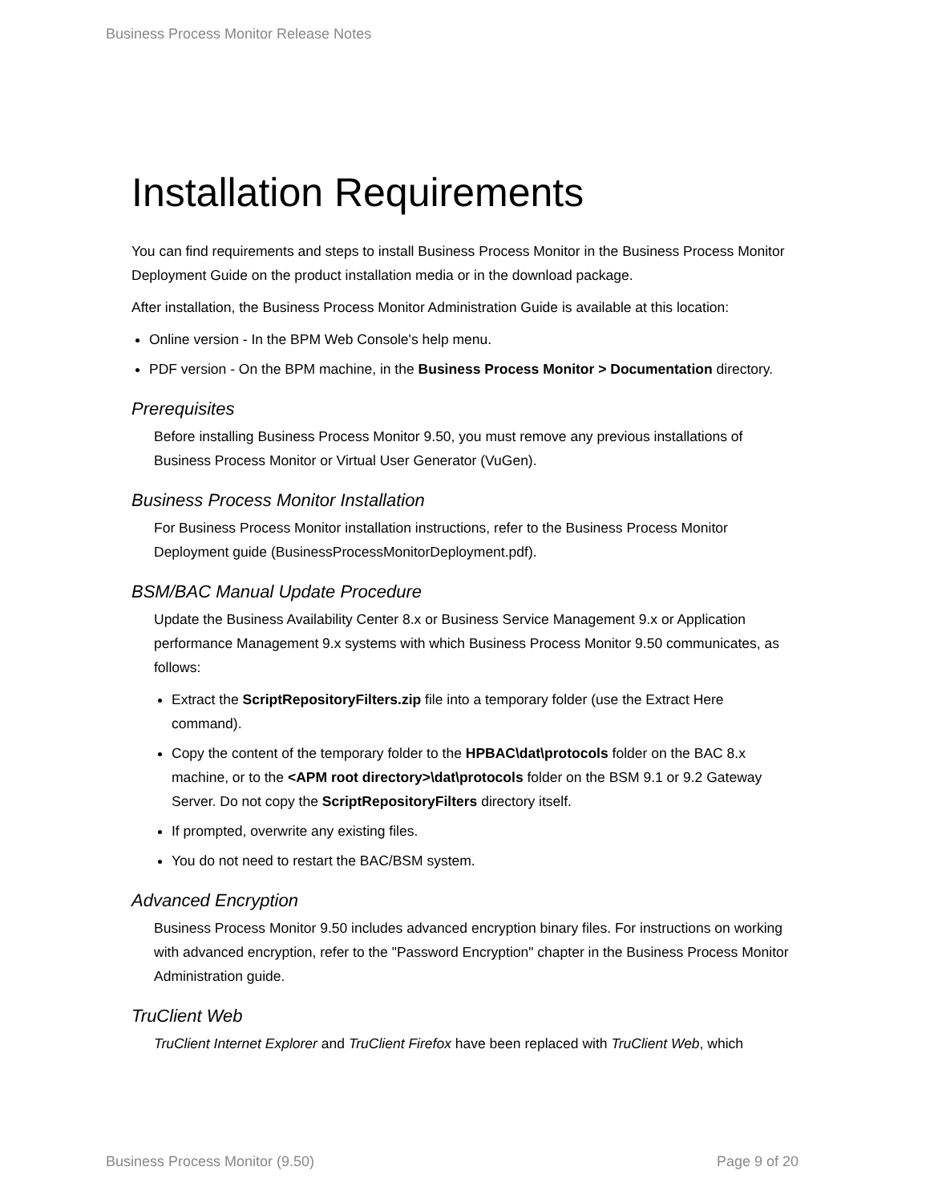Business Process Monitor Release Notes
Installation Requirements
You can find requirements and steps to install Business Process Monitor in the Business Process Monitor Deployment Guide on the product installation media or in the download package.
After installation, the Business Process Monitor Administration Guide is available at this location:
Online version - In the BPM Web Console's help menu.
PDF version - On the BPM machine, in the Business Process Monitor > Documentation directory.
Prerequisites
Before installing Business Process Monitor 9.50, you must remove any previous installations of Business Process Monitor or Virtual User Generator (VuGen).
Business Process Monitor Installation
For Business Process Monitor installation instructions, refer to the Business Process Monitor Deployment guide (BusinessProcessMonitorDeployment.pdf).
BSM/BAC Manual Update Procedure
Update the Business Availability Center 8.x or Business Service Management 9.x or Application performance Management 9.x systems with which Business Process Monitor 9.50 communicates, as follows:
Extract the ScriptRepositoryFilters.zip file into a temporary folder (use the Extract Here command).
Copy the content of the temporary folder to the HPBAC\dat\protocols folder on the BAC 8.x machine, or to the <APM root directory>\dat\protocols folder on the BSM 9.1 or 9.2 Gateway Server. Do not copy the ScriptRepositoryFilters directory itself.
If prompted, overwrite any existing files.
You do not need to restart the BAC/BSM system.
Advanced Encryption
Business Process Monitor 9.50 includes advanced encryption binary files. For instructions on working with advanced encryption, refer to the "Password Encryption" chapter in the Business Process Monitor Administration guide.
TruClient Web
TruClient Internet Explorer and TruClient Firefox have been replaced with TruClient Web, which
Business Process Monitor (9.50) Page 9 of 20